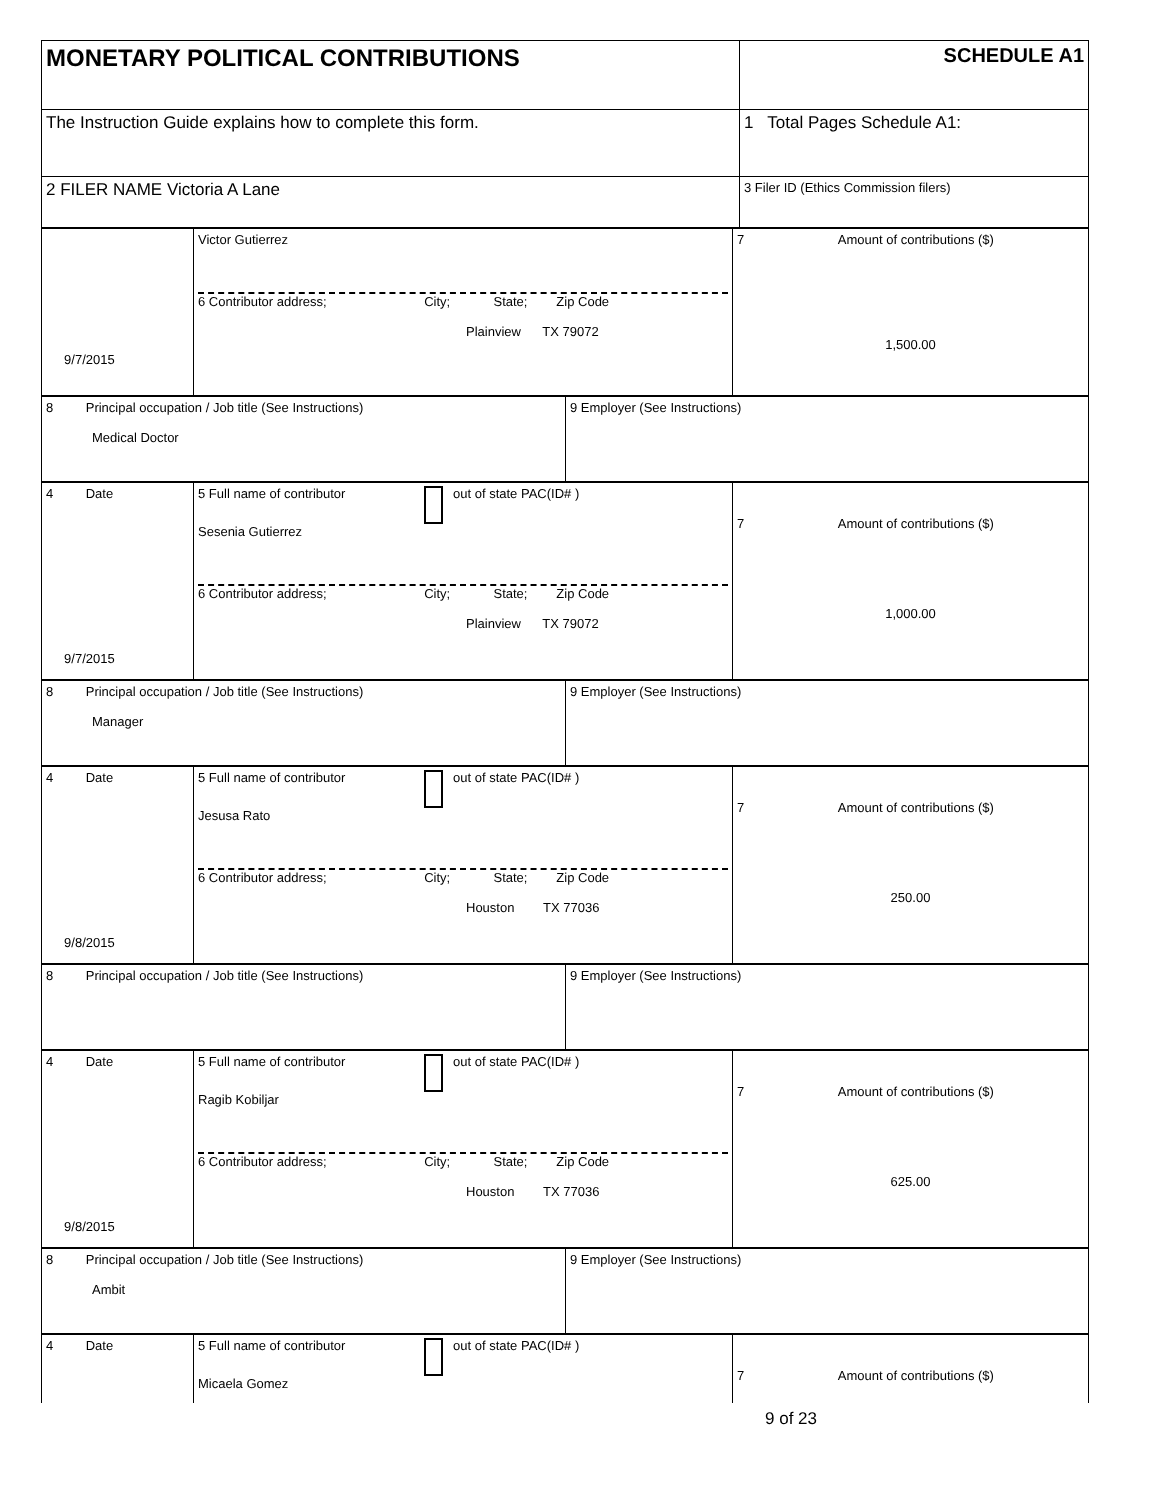| MONETARY POLITICAL CONTRIBUTIONS | SCHEDULE A1 |
| The Instruction Guide explains how to complete this form. | 1 Total Pages Schedule A1: |
| 2 FILER NAME Victoria A Lane | 3 Filer ID (Ethics Commission filers) |
| 9/7/2015 | Victor Gutierrez 6 Contributor address; City; State; Zip Code Plainview TX 79072 | 7 Amount of contributions ($) 1,500.00 |
| 8 Principal occupation / Job title (See Instructions) Medical Doctor | 9 Employer (See Instructions) |
| 4 Date 9/7/2015 | 5 Full name of contributor out of state PAC(ID# ) Sesenia Gutierrez 6 Contributor address; City; State; Zip Code Plainview TX 79072 | 7 Amount of contributions ($) 1,000.00 |
| 8 Principal occupation / Job title (See Instructions) Manager | 9 Employer (See Instructions) |
| 4 Date 9/8/2015 | 5 Full name of contributor out of state PAC(ID# ) Jesusa Rato 6 Contributor address; City; State; Zip Code Houston TX 77036 | 7 Amount of contributions ($) 250.00 |
| 8 Principal occupation / Job title (See Instructions) | 9 Employer (See Instructions) |
| 4 Date 9/8/2015 | 5 Full name of contributor out of state PAC(ID# ) Ragib Kobiljar 6 Contributor address; City; State; Zip Code Houston TX 77036 | 7 Amount of contributions ($) 625.00 |
| 8 Principal occupation / Job title (See Instructions) Ambit | 9 Employer (See Instructions) |
| 4 Date | 5 Full name of contributor out of state PAC(ID# ) Micaela Gomez | 7 Amount of contributions ($) |
9 of 23